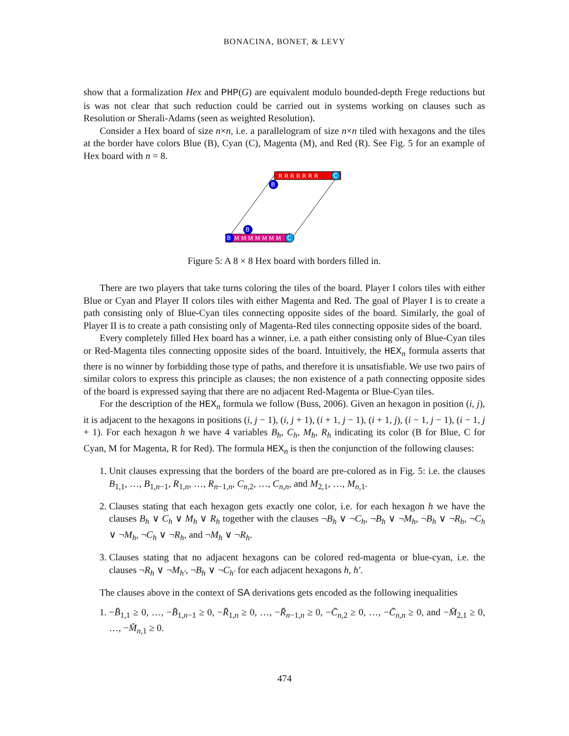BONACINA, BONET, & LEVY
show that a formalization Hex and PHP(G) are equivalent modulo bounded-depth Frege reductions but is was not clear that such reduction could be carried out in systems working on clauses such as Resolution or Sherali-Adams (seen as weighted Resolution).
Consider a Hex board of size n×n, i.e. a parallelogram of size n×n tiled with hexagons and the tiles at the border have colors Blue (B), Cyan (C), Magenta (M), and Red (R). See Fig. 5 for an example of Hex board with n = 8.
R R R R R R R
M M M M M M M
C
B
B
B
C
Figure 5: A 8 × 8 Hex board with borders filled in.
There are two players that take turns coloring the tiles of the board. Player I colors tiles with either Blue or Cyan and Player II colors tiles with either Magenta and Red. The goal of Player I is to create a path consisting only of Blue-Cyan tiles connecting opposite sides of the board. Similarly, the goal of Player II is to create a path consisting only of Magenta-Red tiles connecting opposite sides of the board.
Every completely filled Hex board has a winner, i.e. a path either consisting only of Blue-Cyan tiles or Red-Magenta tiles connecting opposite sides of the board. Intuitively, the HEX<sub>n</sub> formula asserts that there is no winner by forbidding those type of paths, and therefore it is unsatisfiable. We use two pairs of similar colors to express this principle as clauses; the non existence of a path connecting opposite sides of the board is expressed saying that there are no adjacent Red-Magenta or Blue-Cyan tiles.
For the description of the HEX<sub>n</sub> formula we follow (Buss, 2006). Given an hexagon in position (i, j), it is adjacent to the hexagons in positions (i, j − 1), (i, j + 1), (i + 1, j − 1), (i + 1, j), (i − 1, j − 1), (i − 1, j + 1). For each hexagon h we have 4 variables B<sub>h</sub>, C<sub>h</sub>, M<sub>h</sub>, R<sub>h</sub> indicating its color (B for Blue, C for Cyan, M for Magenta, R for Red). The formula HEX<sub>n</sub> is then the conjunction of the following clauses:
1. Unit clauses expressing that the borders of the board are pre-colored as in Fig. 5: i.e. the clauses B<sub>1,1</sub>, …, B<sub>1,n−1</sub>, R<sub>1,n</sub>, …, R<sub>n−1,n</sub>, C<sub>n,2</sub>, …, C<sub>n,n</sub>, and M<sub>2,1</sub>, …, M<sub>n,1</sub>.
2. Clauses stating that each hexagon gets exactly one color, i.e. for each hexagon h we have the clauses B<sub>h</sub> ∨ C<sub>h</sub> ∨ M<sub>h</sub> ∨ R<sub>h</sub> together with the clauses ¬B<sub>h</sub> ∨ ¬C<sub>h</sub>, ¬B<sub>h</sub> ∨ ¬M<sub>h</sub>, ¬B<sub>h</sub> ∨ ¬R<sub>h</sub>, ¬C<sub>h</sub> ∨ ¬M<sub>h</sub>, ¬C<sub>h</sub> ∨ ¬R<sub>h</sub>, and ¬M<sub>h</sub> ∨ ¬R<sub>h</sub>.
3. Clauses stating that no adjacent hexagons can be colored red-magenta or blue-cyan, i.e. the clauses ¬R<sub>h</sub> ∨ ¬M<sub>h′</sub>, ¬B<sub>h</sub> ∨ ¬C<sub>h′</sub> for each adjacent hexagons h, h′.
The clauses above in the context of SA derivations gets encoded as the following inequalities
1. −B̄<sub>1,1</sub> ≥ 0, …, −B̄<sub>1,n−1</sub> ≥ 0, −R̄<sub>1,n</sub> ≥ 0, …, −R̄<sub>n−1,n</sub> ≥ 0, −C̄<sub>n,2</sub> ≥ 0, …, −C̄<sub>n,n</sub> ≥ 0, and −M̄<sub>2,1</sub> ≥ 0, …, −M̄<sub>n,1</sub> ≥ 0.
474